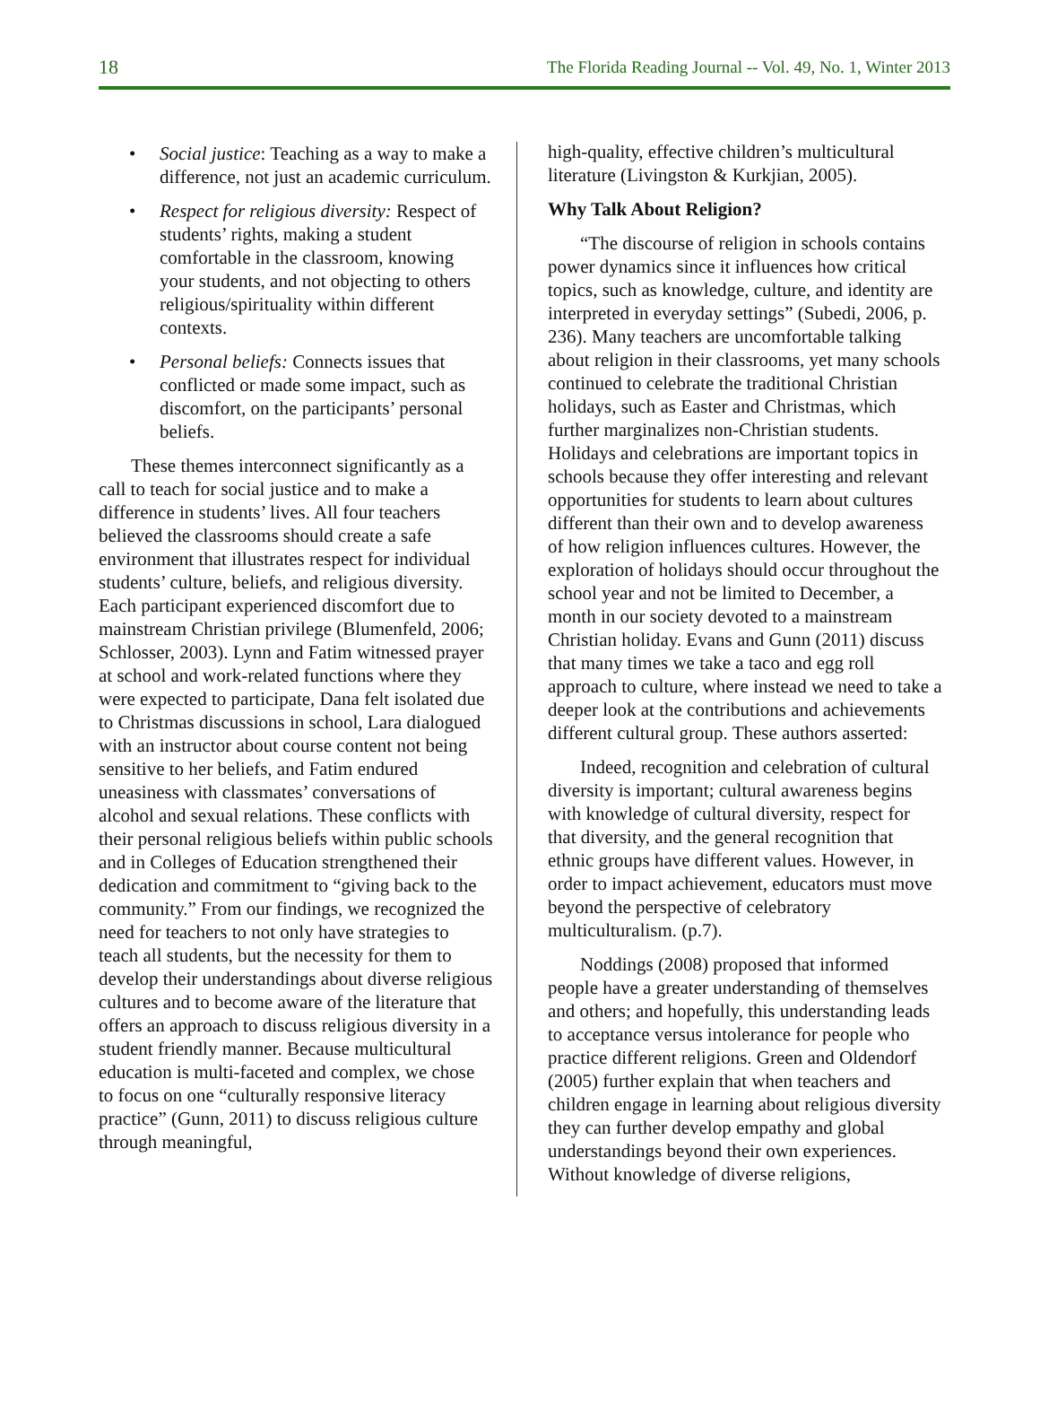18 The Florida Reading Journal -- Vol. 49, No. 1, Winter 2013
• Social justice: Teaching as a way to make a difference, not just an academic curriculum.
• Respect for religious diversity: Respect of students’ rights, making a student comfortable in the classroom, knowing your students, and not objecting to others religious/spirituality within different contexts.
• Personal beliefs: Connects issues that conflicted or made some impact, such as discomfort, on the participants’ personal beliefs.
These themes interconnect significantly as a call to teach for social justice and to make a difference in students’ lives. All four teachers believed the classrooms should create a safe environment that illustrates respect for individual students’ culture, beliefs, and religious diversity. Each participant experienced discomfort due to mainstream Christian privilege (Blumenfeld, 2006; Schlosser, 2003). Lynn and Fatim witnessed prayer at school and work-related functions where they were expected to participate, Dana felt isolated due to Christmas discussions in school, Lara dialogued with an instructor about course content not being sensitive to her beliefs, and Fatim endured uneasiness with classmates’ conversations of alcohol and sexual relations. These conflicts with their personal religious beliefs within public schools and in Colleges of Education strengthened their dedication and commitment to “giving back to the community.” From our findings, we recognized the need for teachers to not only have strategies to teach all students, but the necessity for them to develop their understandings about diverse religious cultures and to become aware of the literature that offers an approach to discuss religious diversity in a student friendly manner. Because multicultural education is multi-faceted and complex, we chose to focus on one “culturally responsive literacy practice” (Gunn, 2011) to discuss religious culture through meaningful,
high-quality, effective children’s multicultural literature (Livingston & Kurkjian, 2005).
Why Talk About Religion?
“The discourse of religion in schools contains power dynamics since it influences how critical topics, such as knowledge, culture, and identity are interpreted in everyday settings” (Subedi, 2006, p. 236). Many teachers are uncomfortable talking about religion in their classrooms, yet many schools continued to celebrate the traditional Christian holidays, such as Easter and Christmas, which further marginalizes non-Christian students. Holidays and celebrations are important topics in schools because they offer interesting and relevant opportunities for students to learn about cultures different than their own and to develop awareness of how religion influences cultures. However, the exploration of holidays should occur throughout the school year and not be limited to December, a month in our society devoted to a mainstream Christian holiday. Evans and Gunn (2011) discuss that many times we take a taco and egg roll approach to culture, where instead we need to take a deeper look at the contributions and achievements different cultural group. These authors asserted:
Indeed, recognition and celebration of cultural diversity is important; cultural awareness begins with knowledge of cultural diversity, respect for that diversity, and the general recognition that ethnic groups have different values. However, in order to impact achievement, educators must move beyond the perspective of celebratory multiculturalism. (p.7).
Noddings (2008) proposed that informed people have a greater understanding of themselves and others; and hopefully, this understanding leads to acceptance versus intolerance for people who practice different religions. Green and Oldendorf (2005) further explain that when teachers and children engage in learning about religious diversity they can further develop empathy and global understandings beyond their own experiences. Without knowledge of diverse religions,